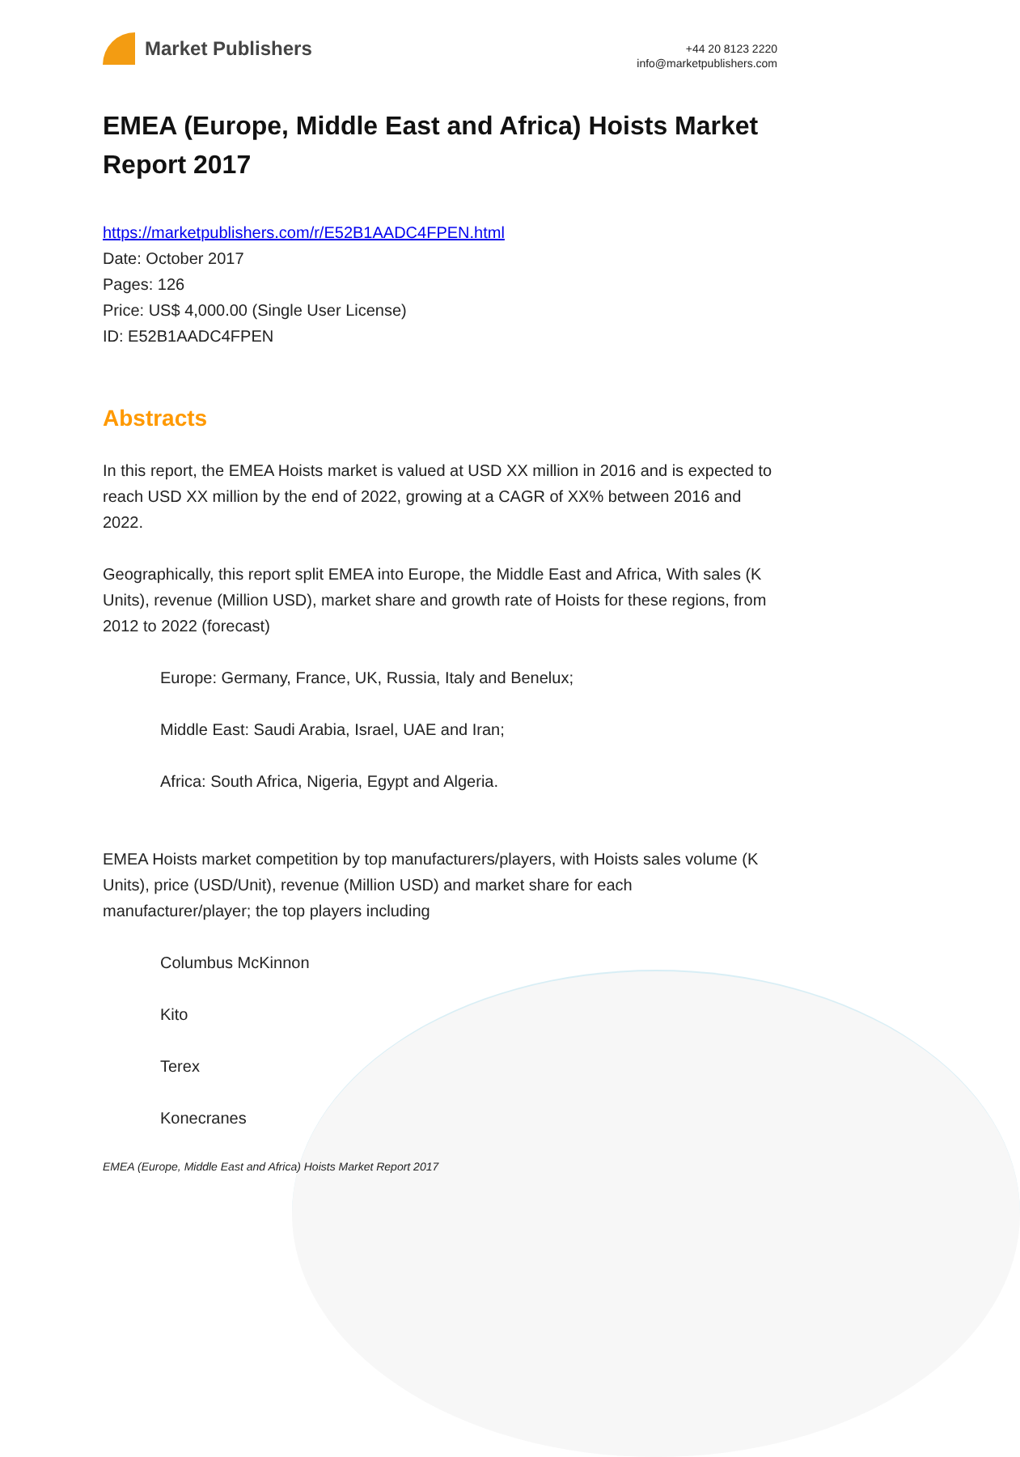Market Publishers
+44 20 8123 2220
info@marketpublishers.com
EMEA (Europe, Middle East and Africa) Hoists Market Report 2017
https://marketpublishers.com/r/E52B1AADC4FPEN.html
Date: October 2017
Pages: 126
Price: US$ 4,000.00 (Single User License)
ID: E52B1AADC4FPEN
Abstracts
In this report, the EMEA Hoists market is valued at USD XX million in 2016 and is expected to reach USD XX million by the end of 2022, growing at a CAGR of XX% between 2016 and 2022.
Geographically, this report split EMEA into Europe, the Middle East and Africa, With sales (K Units), revenue (Million USD), market share and growth rate of Hoists for these regions, from 2012 to 2022 (forecast)
Europe: Germany, France, UK, Russia, Italy and Benelux;
Middle East: Saudi Arabia, Israel, UAE and Iran;
Africa: South Africa, Nigeria, Egypt and Algeria.
EMEA Hoists market competition by top manufacturers/players, with Hoists sales volume (K Units), price (USD/Unit), revenue (Million USD) and market share for each manufacturer/player; the top players including
Columbus McKinnon
Kito
Terex
Konecranes
EMEA (Europe, Middle East and Africa) Hoists Market Report 2017